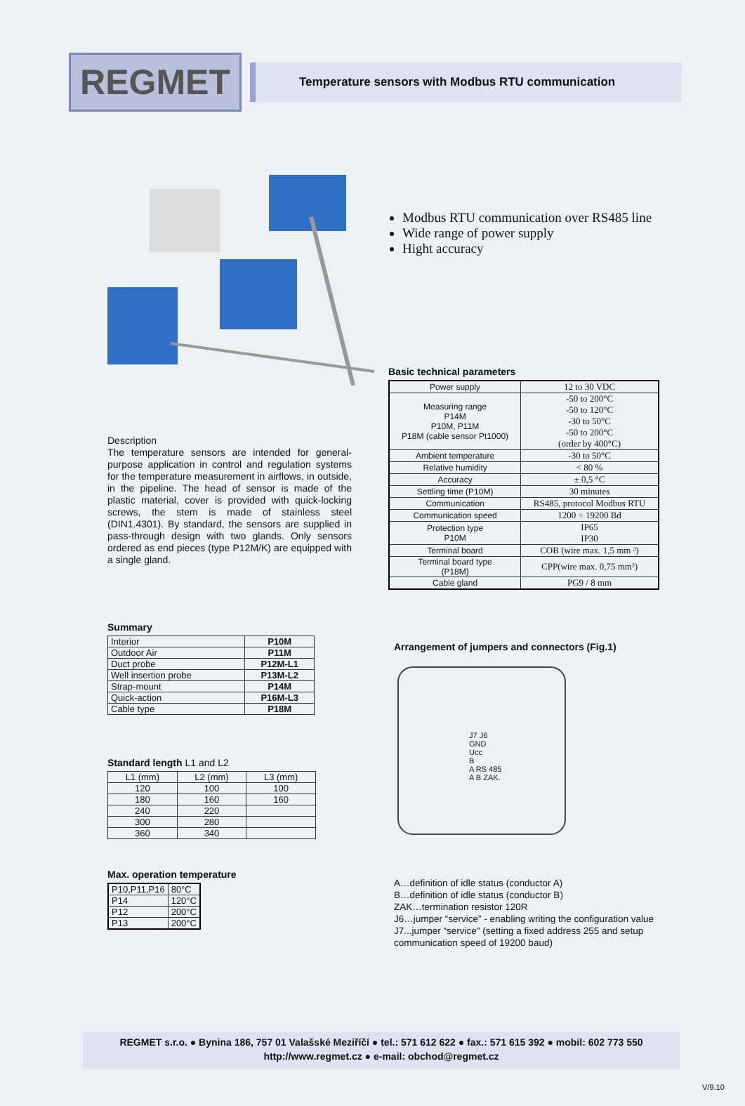REGMET
Temperature sensors with Modbus RTU communication
Modbus RTU communication over RS485 line
Wide range of power supply
Hight accuracy
Description
The temperature sensors are intended for general-purpose application in control and regulation systems for the temperature measurement in airflows, in outside, in the pipeline. The head of sensor is made of the plastic material, cover is provided with quick-locking screws, the stem is made of stainless steel (DIN1.4301). By standard, the sensors are supplied in pass-through design with two glands. Only sensors ordered as end pieces (type P12M/K) are equipped with a single gland.
Basic technical parameters
| Power supply | 12 to 30 VDC |
| Measuring range P14M P10M, P11M P18M (cable sensor Pt1000) | -50 to 200°C -50 to 120°C -30 to 50°C -50 to 200°C (order by 400°C) |
| Ambient temperature | -30 to 50°C |
| Relative humidity | < 80 % |
| Accuracy | ± 0,5 °C |
| Settling time (P10M) | 30 minutes |
| Communication | RS485, protocol Modbus RTU |
| Communication speed | 1200 ÷ 19200 Bd |
| Protection type P10M | IP65 IP30 |
| Terminal board | COB (wire max. 1,5 mm ²) |
| Terminal board type (P18M) | CPP(wire max. 0,75 mm²) |
| Cable gland | PG9 / 8 mm |
Summary
| Interior | P10M |
| Outdoor Air | P11M |
| Duct probe | P12M-L1 |
| Well insertion probe | P13M-L2 |
| Strap-mount | P14M |
| Quick-action | P16M-L3 |
| Cable type | P18M |
Standard length L1 and L2
| L1 (mm) | L2 (mm) | L3 (mm) |
| 120 | 100 | 100 |
| 180 | 160 | 160 |
| 240 | 220 | |
| 300 | 280 | |
| 360 | 340 | |
Max. operation temperature
| P10,P11,P16 | 80°C |
| P14 | 120°C |
| P12 | 200°C |
| P13 | 200°C |
Arrangement of jumpers and connectors (Fig.1)
J7 J6
GND
Ucc
B
A RS 485
A B ZAK.
A…definition of idle status (conductor A)
B…definition of idle status (conductor B)
ZAK…termination resistor 120R
J6…jumper “service” - enabling writing the configuration value
J7...jumper “service" (setting a fixed address 255 and setup
communication speed of 19200 baud)
REGMET s.r.o. ● Bynina 186, 757 01 Valašské Meziříčí ● tel.: 571 612 622 ● fax.: 571 615 392 ● mobil: 602 773 550
http://www.regmet.cz ● e-mail: obchod@regmet.cz
V/9.10